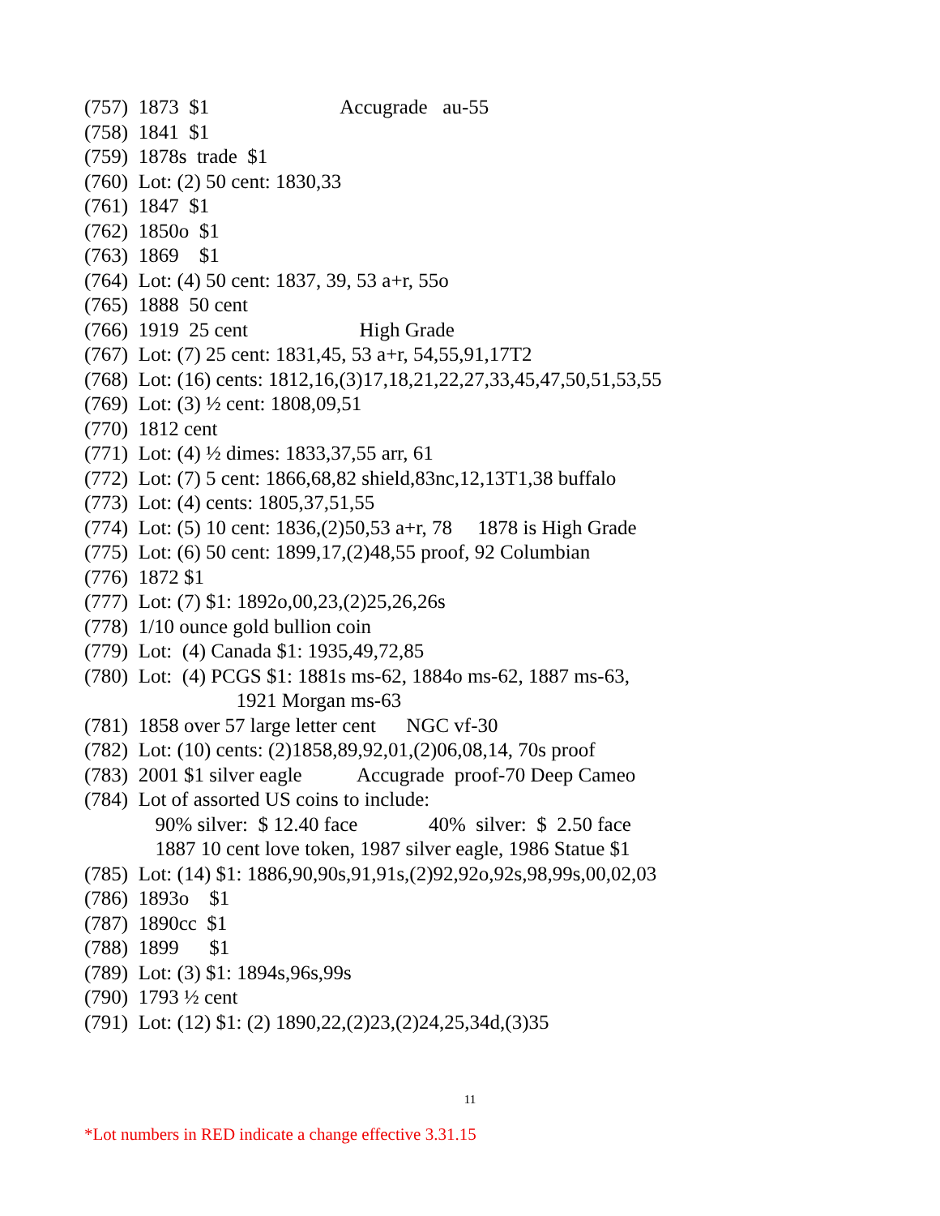(757) 1873 $1 Accugrade au-55
(758) 1841 $1
(759) 1878s trade $1
(760) Lot: (2) 50 cent: 1830,33
(761) 1847 $1
(762) 1850o $1
(763) 1869 $1
(764) Lot: (4) 50 cent: 1837, 39, 53 a+r, 55o
(765) 1888 50 cent
(766) 1919 25 cent High Grade
(767) Lot: (7) 25 cent: 1831,45, 53 a+r, 54,55,91,17T2
(768) Lot: (16) cents: 1812,16,(3)17,18,21,22,27,33,45,47,50,51,53,55
(769) Lot: (3) ½ cent: 1808,09,51
(770) 1812 cent
(771) Lot: (4) ½ dimes: 1833,37,55 arr, 61
(772) Lot: (7) 5 cent: 1866,68,82 shield,83nc,12,13T1,38 buffalo
(773) Lot: (4) cents: 1805,37,51,55
(774) Lot: (5) 10 cent: 1836,(2)50,53 a+r, 78 1878 is High Grade
(775) Lot: (6) 50 cent: 1899,17,(2)48,55 proof, 92 Columbian
(776) 1872 $1
(777) Lot: (7) $1: 1892o,00,23,(2)25,26,26s
(778) 1/10 ounce gold bullion coin
(779) Lot: (4) Canada $1: 1935,49,72,85
(780) Lot: (4) PCGS $1: 1881s ms-62, 1884o ms-62, 1887 ms-63,
1921 Morgan ms-63
(781) 1858 over 57 large letter cent NGC vf-30
(782) Lot: (10) cents: (2)1858,89,92,01,(2)06,08,14, 70s proof
(783) 2001 $1 silver eagle Accugrade proof-70 Deep Cameo
(784) Lot of assorted US coins to include:
90% silver: $ 12.40 face 40% silver: $ 2.50 face
1887 10 cent love token, 1987 silver eagle, 1986 Statue $1
(785) Lot: (14) $1: 1886,90,90s,91,91s,(2)92,92o,92s,98,99s,00,02,03
(786) 1893o $1
(787) 1890cc $1
(788) 1899 $1
(789) Lot: (3) $1: 1894s,96s,99s
(790) 1793 ½ cent
(791) Lot: (12) $1: (2) 1890,22,(2)23,(2)24,25,34d,(3)35
11
*Lot numbers in RED indicate a change effective 3.31.15